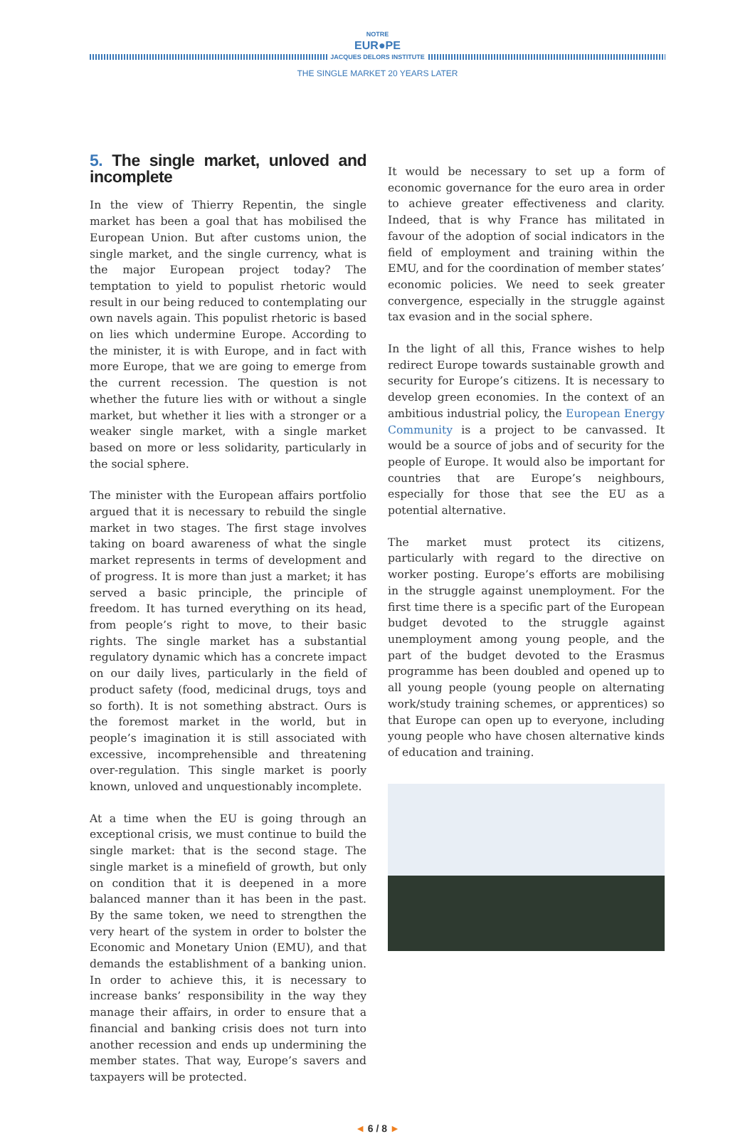NOTRE EUR●PE JACQUES DELORS INSTITUTE
THE SINGLE MARKET 20 YEARS LATER
5. The single market, unloved and incomplete
In the view of Thierry Repentin, the single market has been a goal that has mobilised the European Union. But after customs union, the single market, and the single currency, what is the major European project today? The temptation to yield to populist rhetoric would result in our being reduced to contemplating our own navels again. This populist rhetoric is based on lies which undermine Europe. According to the minister, it is with Europe, and in fact with more Europe, that we are going to emerge from the current recession. The question is not whether the future lies with or without a single market, but whether it lies with a stronger or a weaker single market, with a single market based on more or less solidarity, particularly in the social sphere.
The minister with the European affairs portfolio argued that it is necessary to rebuild the single market in two stages. The first stage involves taking on board awareness of what the single market represents in terms of development and of progress. It is more than just a market; it has served a basic principle, the principle of freedom. It has turned everything on its head, from people’s right to move, to their basic rights. The single market has a substantial regulatory dynamic which has a concrete impact on our daily lives, particularly in the field of product safety (food, medicinal drugs, toys and so forth). It is not something abstract. Ours is the foremost market in the world, but in people’s imagination it is still associated with excessive, incomprehensible and threatening over-regulation. This single market is poorly known, unloved and unquestionably incomplete.
At a time when the EU is going through an exceptional crisis, we must continue to build the single market: that is the second stage. The single market is a minefield of growth, but only on condition that it is deepened in a more balanced manner than it has been in the past. By the same token, we need to strengthen the very heart of the system in order to bolster the Economic and Monetary Union (EMU), and that demands the establishment of a banking union. In order to achieve this, it is necessary to increase banks’ responsibility in the way they manage their affairs, in order to ensure that a financial and banking crisis does not turn into another recession and ends up undermining the member states. That way, Europe’s savers and taxpayers will be protected.
It would be necessary to set up a form of economic governance for the euro area in order to achieve greater effectiveness and clarity. Indeed, that is why France has militated in favour of the adoption of social indicators in the field of employment and training within the EMU, and for the coordination of member states’ economic policies. We need to seek greater convergence, especially in the struggle against tax evasion and in the social sphere.
In the light of all this, France wishes to help redirect Europe towards sustainable growth and security for Europe’s citizens. It is necessary to develop green economies. In the context of an ambitious industrial policy, the European Energy Community is a project to be canvassed. It would be a source of jobs and of security for the people of Europe. It would also be important for countries that are Europe’s neighbours, especially for those that see the EU as a potential alternative.
The market must protect its citizens, particularly with regard to the directive on worker posting. Europe’s efforts are mobilising in the struggle against unemployment. For the first time there is a specific part of the European budget devoted to the struggle against unemployment among young people, and the part of the budget devoted to the Erasmus programme has been doubled and opened up to all young people (young people on alternating work/study training schemes, or apprentices) so that Europe can open up to everyone, including young people who have chosen alternative kinds of education and training.
◄ 6 / 8 ►